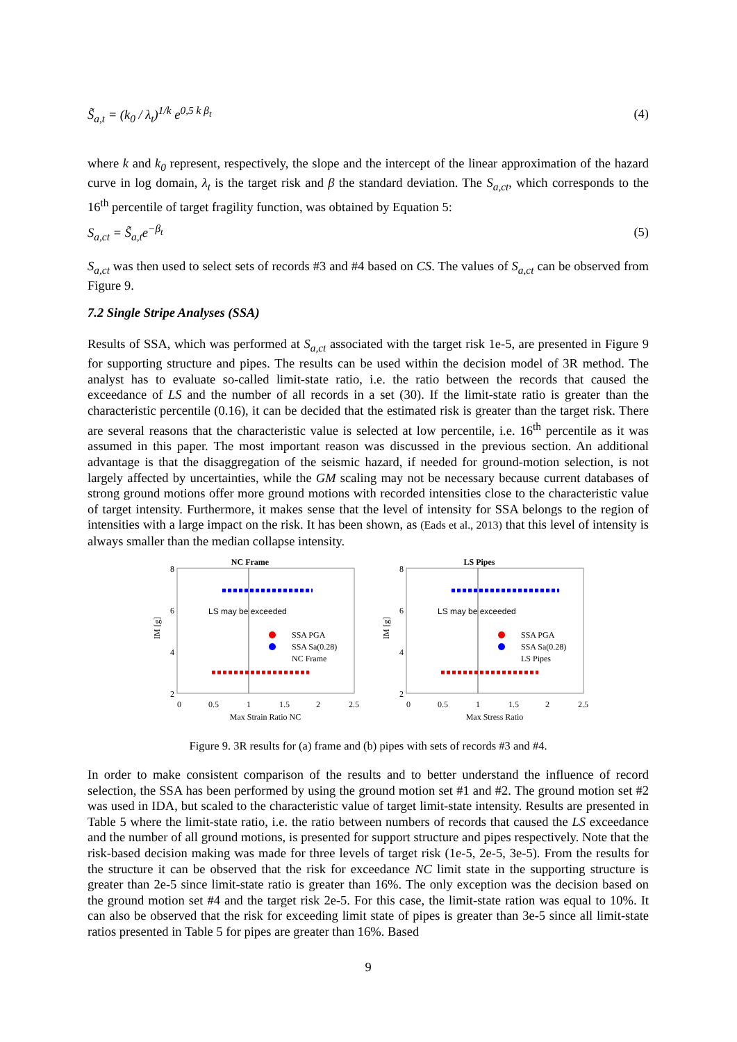S̃<sub>a,t</sub> = (k<sub>0</sub> / λ<sub>t</sub>)<sup>1/k</sup> e<sup>0,5 k β<sub>t</sub></sup> (4)
where k and k<sub>0</sub> represent, respectively, the slope and the intercept of the linear approximation of the hazard curve in log domain, λ<sub>t</sub> is the target risk and β the standard deviation. The S<sub>a,ct</sub>, which corresponds to the 16<sup>th</sup> percentile of target fragility function, was obtained by Equation 5:
S<sub>a,ct</sub> = S̃<sub>a,t</sub>e<sup>−β<sub>t</sub></sup> (5)
S<sub>a,ct</sub> was then used to select sets of records #3 and #4 based on CS. The values of S<sub>a,ct</sub> can be observed from Figure 9.
7.2 Single Stripe Analyses (SSA)
Results of SSA, which was performed at S<sub>a,ct</sub> associated with the target risk 1e-5, are presented in Figure 9 for supporting structure and pipes. The results can be used within the decision model of 3R method. The analyst has to evaluate so-called limit-state ratio, i.e. the ratio between the records that caused the exceedance of LS and the number of all records in a set (30). If the limit-state ratio is greater than the characteristic percentile (0.16), it can be decided that the estimated risk is greater than the target risk. There are several reasons that the characteristic value is selected at low percentile, i.e. 16<sup>th</sup> percentile as it was assumed in this paper. The most important reason was discussed in the previous section. An additional advantage is that the disaggregation of the seismic hazard, if needed for ground-motion selection, is not largely affected by uncertainties, while the GM scaling may not be necessary because current databases of strong ground motions offer more ground motions with recorded intensities close to the characteristic value of target intensity. Furthermore, it makes sense that the level of intensity for SSA belongs to the region of intensities with a large impact on the risk. It has been shown, as (Eads et al., 2013) that this level of intensity is always smaller than the median collapse intensity.
NC Frame
8
6
4
2
LS may be exceeded
SSA PGA
SSA Sa(0.28)
NC Frame
IM [g]
0
0.5
1
1.5
2
2.5
Max Strain Ratio NC
LS Pipes
8
6
4
2
LS may be exceeded
SSA PGA
SSA Sa(0.28)
LS Pipes
IM [g]
0
0.5
1
1.5
2
2.5
Max Stress Ratio
Figure 9. 3R results for (a) frame and (b) pipes with sets of records #3 and #4.
In order to make consistent comparison of the results and to better understand the influence of record selection, the SSA has been performed by using the ground motion set #1 and #2. The ground motion set #2 was used in IDA, but scaled to the characteristic value of target limit-state intensity. Results are presented in Table 5 where the limit-state ratio, i.e. the ratio between numbers of records that caused the LS exceedance and the number of all ground motions, is presented for support structure and pipes respectively. Note that the risk-based decision making was made for three levels of target risk (1e-5, 2e-5, 3e-5). From the results for the structure it can be observed that the risk for exceedance NC limit state in the supporting structure is greater than 2e-5 since limit-state ratio is greater than 16%. The only exception was the decision based on the ground motion set #4 and the target risk 2e-5. For this case, the limit-state ration was equal to 10%. It can also be observed that the risk for exceeding limit state of pipes is greater than 3e-5 since all limit-state ratios presented in Table 5 for pipes are greater than 16%. Based
9